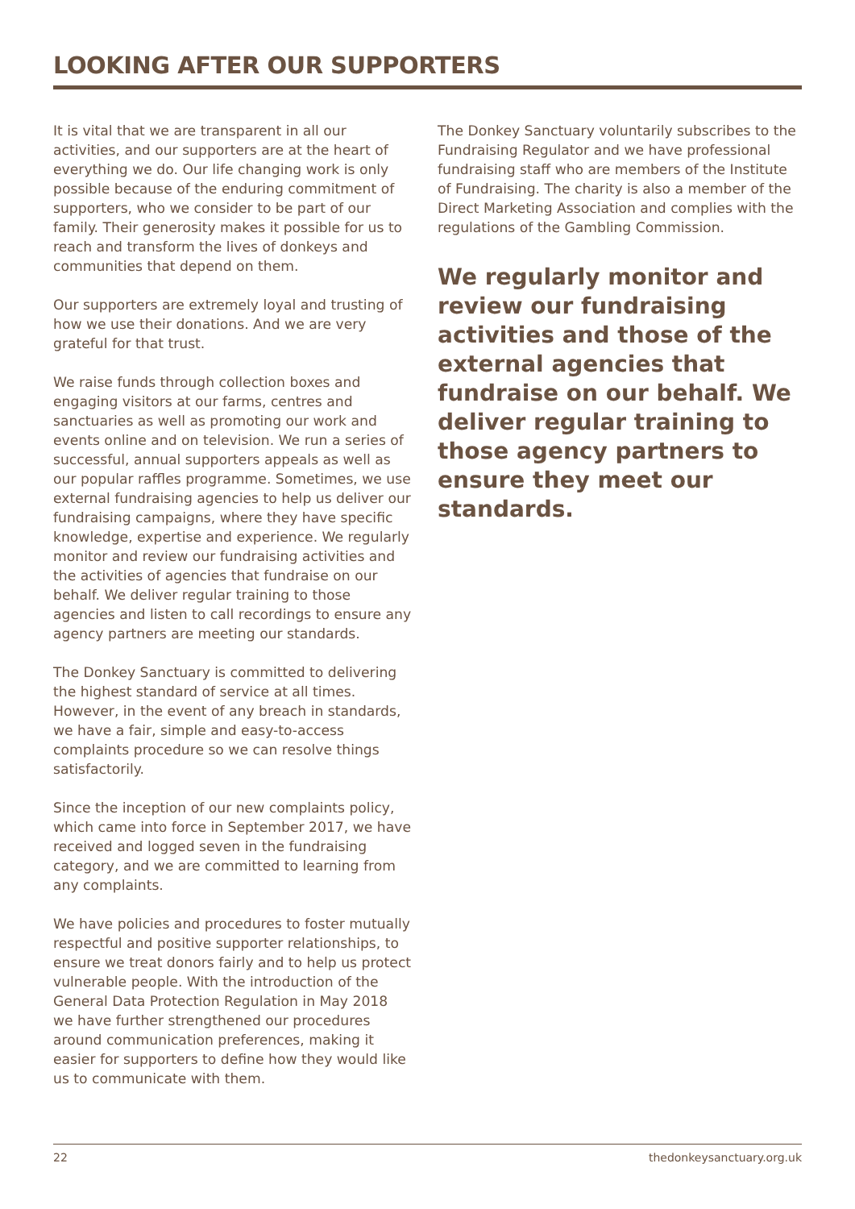LOOKING AFTER OUR SUPPORTERS
It is vital that we are transparent in all our activities, and our supporters are at the heart of everything we do. Our life changing work is only possible because of the enduring commitment of supporters, who we consider to be part of our family. Their generosity makes it possible for us to reach and transform the lives of donkeys and communities that depend on them.
Our supporters are extremely loyal and trusting of how we use their donations. And we are very grateful for that trust.
We raise funds through collection boxes and engaging visitors at our farms, centres and sanctuaries as well as promoting our work and events online and on television. We run a series of successful, annual supporters appeals as well as our popular raffles programme. Sometimes, we use external fundraising agencies to help us deliver our fundraising campaigns, where they have specific knowledge, expertise and experience. We regularly monitor and review our fundraising activities and the activities of agencies that fundraise on our behalf. We deliver regular training to those agencies and listen to call recordings to ensure any agency partners are meeting our standards.
The Donkey Sanctuary is committed to delivering the highest standard of service at all times. However, in the event of any breach in standards, we have a fair, simple and easy-to-access complaints procedure so we can resolve things satisfactorily.
Since the inception of our new complaints policy, which came into force in September 2017, we have received and logged seven in the fundraising category, and we are committed to learning from any complaints.
We have policies and procedures to foster mutually respectful and positive supporter relationships, to ensure we treat donors fairly and to help us protect vulnerable people. With the introduction of the General Data Protection Regulation in May 2018 we have further strengthened our procedures around communication preferences, making it easier for supporters to define how they would like us to communicate with them.
The Donkey Sanctuary voluntarily subscribes to the Fundraising Regulator and we have professional fundraising staff who are members of the Institute of Fundraising. The charity is also a member of the Direct Marketing Association and complies with the regulations of the Gambling Commission.
We regularly monitor and review our fundraising activities and those of the external agencies that fundraise on our behalf. We deliver regular training to those agency partners to ensure they meet our standards.
22 thedonkeysanctuary.org.uk